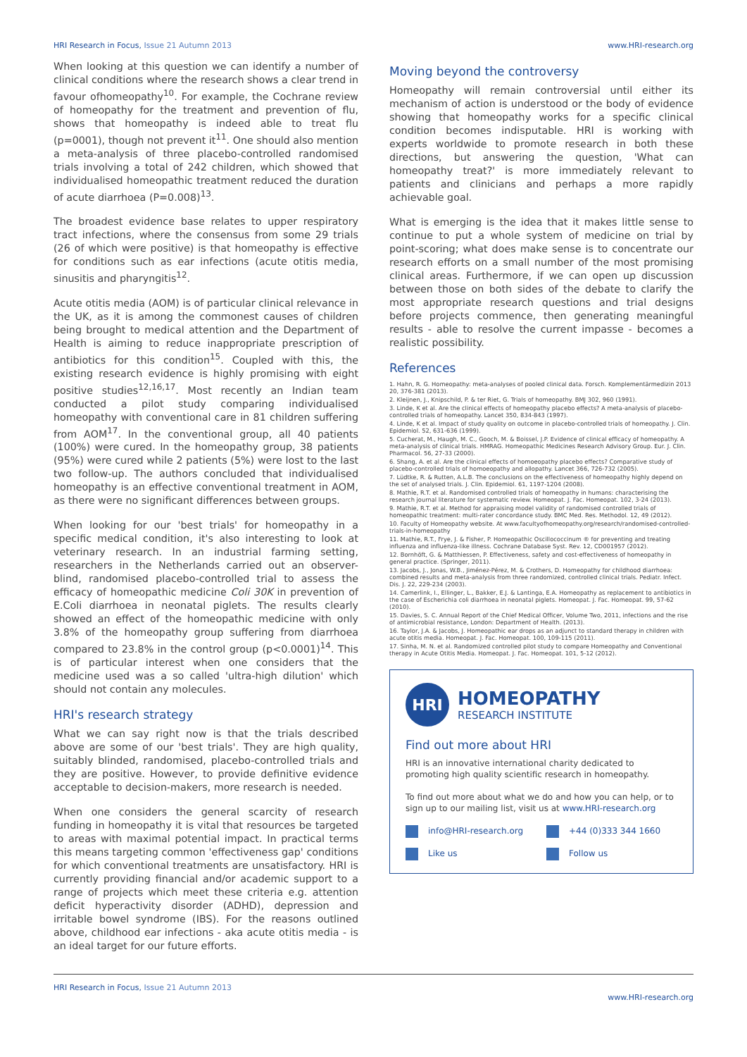HRI Research in Focus, Issue 21 Autumn 2013
www.HRI-research.org
When looking at this question we can identify a number of clinical conditions where the research shows a clear trend in favour ofhomeopathy<sup>10</sup>. For example, the Cochrane review of homeopathy for the treatment and prevention of flu, shows that homeopathy is indeed able to treat flu (p=0001), though not prevent it<sup>11</sup>. One should also mention a meta-analysis of three placebo-controlled randomised trials involving a total of 242 children, which showed that individualised homeopathic treatment reduced the duration of acute diarrhoea (P=0.008)<sup>13</sup>.
The broadest evidence base relates to upper respiratory tract infections, where the consensus from some 29 trials (26 of which were positive) is that homeopathy is effective for conditions such as ear infections (acute otitis media, sinusitis and pharyngitis<sup>12</sup>.
Acute otitis media (AOM) is of particular clinical relevance in the UK, as it is among the commonest causes of children being brought to medical attention and the Department of Health is aiming to reduce inappropriate prescription of antibiotics for this condition<sup>15</sup>. Coupled with this, the existing research evidence is highly promising with eight positive studies<sup>12,16,17</sup>. Most recently an Indian team conducted a pilot study comparing individualised homeopathy with conventional care in 81 children suffering from AOM<sup>17</sup>. In the conventional group, all 40 patients (100%) were cured. In the homeopathy group, 38 patients (95%) were cured while 2 patients (5%) were lost to the last two follow-up. The authors concluded that individualised homeopathy is an effective conventional treatment in AOM, as there were no significant differences between groups.
When looking for our 'best trials' for homeopathy in a specific medical condition, it's also interesting to look at veterinary research. In an industrial farming setting, researchers in the Netherlands carried out an observer-blind, randomised placebo-controlled trial to assess the efficacy of homeopathic medicine Coli 30K in prevention of E.Coli diarrhoea in neonatal piglets. The results clearly showed an effect of the homeopathic medicine with only 3.8% of the homeopathy group suffering from diarrhoea compared to 23.8% in the control group (p<0.0001)<sup>14</sup>. This is of particular interest when one considers that the medicine used was a so called 'ultra-high dilution' which should not contain any molecules.
HRI's research strategy
What we can say right now is that the trials described above are some of our 'best trials'. They are high quality, suitably blinded, randomised, placebo-controlled trials and they are positive. However, to provide definitive evidence acceptable to decision-makers, more research is needed.
When one considers the general scarcity of research funding in homeopathy it is vital that resources be targeted to areas with maximal potential impact. In practical terms this means targeting common 'effectiveness gap' conditions for which conventional treatments are unsatisfactory. HRI is currently providing financial and/or academic support to a range of projects which meet these criteria e.g. attention deficit hyperactivity disorder (ADHD), depression and irritable bowel syndrome (IBS). For the reasons outlined above, childhood ear infections - aka acute otitis media - is an ideal target for our future efforts.
Moving beyond the controversy
Homeopathy will remain controversial until either its mechanism of action is understood or the body of evidence showing that homeopathy works for a specific clinical condition becomes indisputable. HRI is working with experts worldwide to promote research in both these directions, but answering the question, 'What can homeopathy treat?' is more immediately relevant to patients and clinicians and perhaps a more rapidly achievable goal.
What is emerging is the idea that it makes little sense to continue to put a whole system of medicine on trial by point-scoring; what does make sense is to concentrate our research efforts on a small number of the most promising clinical areas. Furthermore, if we can open up discussion between those on both sides of the debate to clarify the most appropriate research questions and trial designs before projects commence, then generating meaningful results - able to resolve the current impasse - becomes a realistic possibility.
References
1. Hahn, R. G. Homeopathy: meta-analyses of pooled clinical data. Forsch. Komplementärmedizin 2013 20, 376-381 (2013).
2. Kleijnen, J., Knipschild, P. & ter Riet, G. Trials of homeopathy. BMJ 302, 960 (1991).
3. Linde, K et al. Are the clinical effects of homeopathy placebo effects? A meta-analysis of placebo-controlled trials of homeopathy. Lancet 350, 834-843 (1997).
4. Linde, K et al. Impact of study quality on outcome in placebo-controlled trials of homeopathy. J. Clin. Epidemiol. 52, 631-636 (1999).
5. Cucherat, M., Haugh, M. C., Gooch, M. & Boissel, J.P. Evidence of clinical efficacy of homeopathy. A meta-analysis of clinical trials. HMRAG. Homeopathic Medicines Research Advisory Group. Eur. J. Clin. Pharmacol. 56, 27-33 (2000).
6. Shang, A. et al. Are the clinical effects of homoeopathy placebo effects? Comparative study of placebo-controlled trials of homoeopathy and allopathy. Lancet 366, 726-732 (2005).
7. Lüdtke, R. & Rutten, A.L.B. The conclusions on the effectiveness of homeopathy highly depend on the set of analysed trials. J. Clin. Epidemiol. 61, 1197-1204 (2008).
8. Mathie, R.T. et al. Randomised controlled trials of homeopathy in humans: characterising the research journal literature for systematic review. Homeopat. J. Fac. Homeopat. 102, 3-24 (2013).
9. Mathie, R.T. et al. Method for appraising model validity of randomised controlled trials of homeopathic treatment: multi-rater concordance study. BMC Med. Res. Methodol. 12, 49 (2012).
10. Faculty of Homeopathy website. At www.facultyofhomeopathy.org/research/randomised-controlled-trials-in-homeopathy
11. Mathie, R.T., Frye, J. & Fisher, P. Homeopathic Oscillococcinum ® for preventing and treating influenza and influenza-like illness. Cochrane Database Syst. Rev. 12, CD001957 (2012).
12. Bornhöft, G. & Matthiessen, P. Effectiveness, safety and cost-effectiveness of homeopathy in general practice. (Springer, 2011).
13. Jacobs, J., Jonas, W.B., Jiménez-Pérez, M. & Crothers, D. Homeopathy for childhood diarrhoea: combined results and meta-analysis from three randomized, controlled clinical trials. Pediatr. Infect. Dis. J. 22, 229-234 (2003).
14. Camerlink, I., Ellinger, L., Bakker, E.J. & Lantinga, E.A. Homeopathy as replacement to antibiotics in the case of Escherichia coli diarrhoea in neonatal piglets. Homeopat. J. Fac. Homeopat. 99, 57-62 (2010).
15. Davies, S. C. Annual Report of the Chief Medical Officer, Volume Two, 2011, infections and the rise of antimicrobial resistance, London: Department of Health. (2013).
16. Taylor, J.A. & Jacobs, J. Homeopathic ear drops as an adjunct to standard therapy in children with acute otitis media. Homeopat. J. Fac. Homeopat. 100, 109-115 (2011).
17. Sinha, M. N. et al. Randomized controlled pilot study to compare Homeopathy and Conventional therapy in Acute Otitis Media. Homeopat. J. Fac. Homeopat. 101, 5-12 (2012).
HRI
HOMEOPATHY
RESEARCH INSTITUTE
Find out more about HRI
HRI is an innovative international charity dedicated to promoting high quality scientific research in homeopathy.
To find out more about what we do and how you can help, or to sign up to our mailing list, visit us at www.HRI-research.org
info@HRI-research.org
+44 (0)333 344 1660
Like us
Follow us
HRI Research in Focus, Issue 21 Autumn 2013
www.HRI-research.org